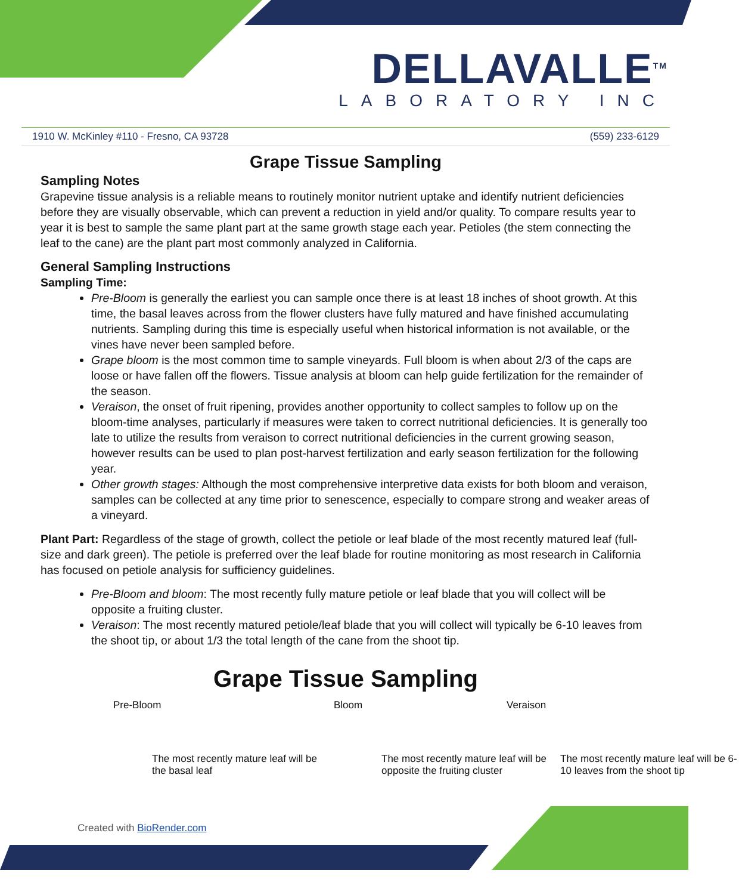DELLAVALLE<sup>TM</sup>
LABORATORY INC
1910 W. McKinley #110 - Fresno, CA 93728 (559) 233-6129
Grape Tissue Sampling
Sampling Notes
Grapevine tissue analysis is a reliable means to routinely monitor nutrient uptake and identify nutrient deficiencies before they are visually observable, which can prevent a reduction in yield and/or quality. To compare results year to year it is best to sample the same plant part at the same growth stage each year. Petioles (the stem connecting the leaf to the cane) are the plant part most commonly analyzed in California.
General Sampling Instructions
Sampling Time:
Pre-Bloom is generally the earliest you can sample once there is at least 18 inches of shoot growth. At this time, the basal leaves across from the flower clusters have fully matured and have finished accumulating nutrients. Sampling during this time is especially useful when historical information is not available, or the vines have never been sampled before.
Grape bloom is the most common time to sample vineyards. Full bloom is when about 2/3 of the caps are loose or have fallen off the flowers. Tissue analysis at bloom can help guide fertilization for the remainder of the season.
Veraison, the onset of fruit ripening, provides another opportunity to collect samples to follow up on the bloom-time analyses, particularly if measures were taken to correct nutritional deficiencies. It is generally too late to utilize the results from veraison to correct nutritional deficiencies in the current growing season, however results can be used to plan post-harvest fertilization and early season fertilization for the following year.
Other growth stages: Although the most comprehensive interpretive data exists for both bloom and veraison, samples can be collected at any time prior to senescence, especially to compare strong and weaker areas of a vineyard.
Plant Part: Regardless of the stage of growth, collect the petiole or leaf blade of the most recently matured leaf (full-size and dark green). The petiole is preferred over the leaf blade for routine monitoring as most research in California has focused on petiole analysis for sufficiency guidelines.
Pre-Bloom and bloom: The most recently fully mature petiole or leaf blade that you will collect will be opposite a fruiting cluster.
Veraison: The most recently matured petiole/leaf blade that you will collect will typically be 6-10 leaves from the shoot tip, or about 1/3 the total length of the cane from the shoot tip.
Grape Tissue Sampling
Pre-Bloom
The most recently mature leaf will be the basal leaf
Bloom
The most recently mature leaf will be opposite the fruiting cluster
Veraison
The most recently mature leaf will be 6-10 leaves from the shoot tip
Created with BioRender.com